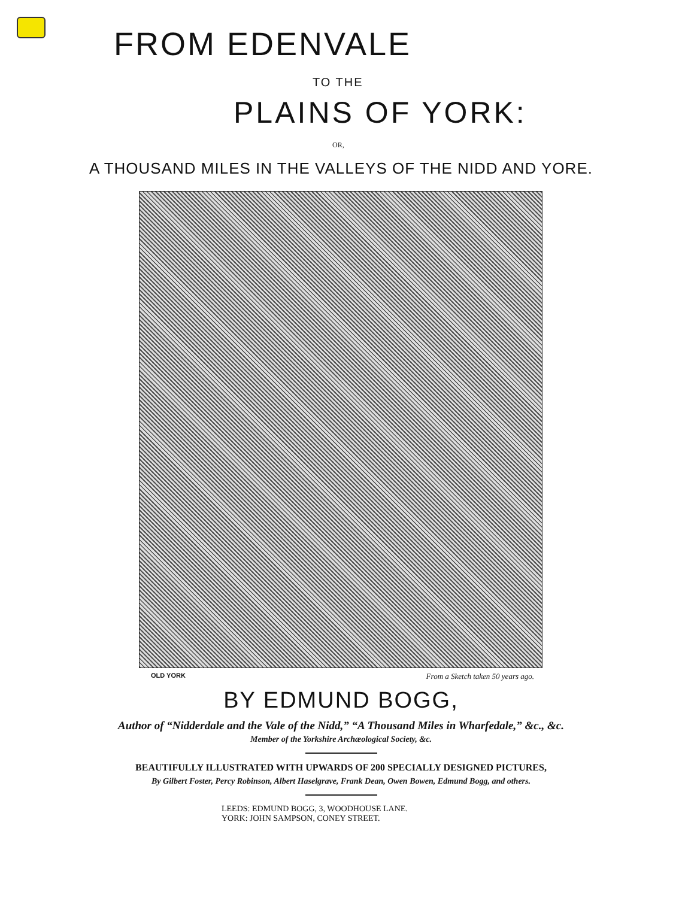FROM EDENVALE
TO THE
PLAINS OF YORK:
OR,
A THOUSAND MILES IN THE VALLEYS OF THE NIDD AND YORE.
OLD YORK From a Sketch taken 50 years ago.
BY EDMUND BOGG,
Author of “Nidderdale and the Vale of the Nidd,” “A Thousand Miles in Wharfedale,” &c., &c.
Member of the Yorkshire Archæological Society, &c.
BEAUTIFULLY ILLUSTRATED WITH UPWARDS OF 200 SPECIALLY DESIGNED PICTURES,
By Gilbert Foster, Percy Robinson, Albert Haselgrave, Frank Dean, Owen Bowen, Edmund Bogg, and others.
LEEDS: EDMUND BOGG, 3, WOODHOUSE LANE.
YORK: JOHN SAMPSON, CONEY STREET.